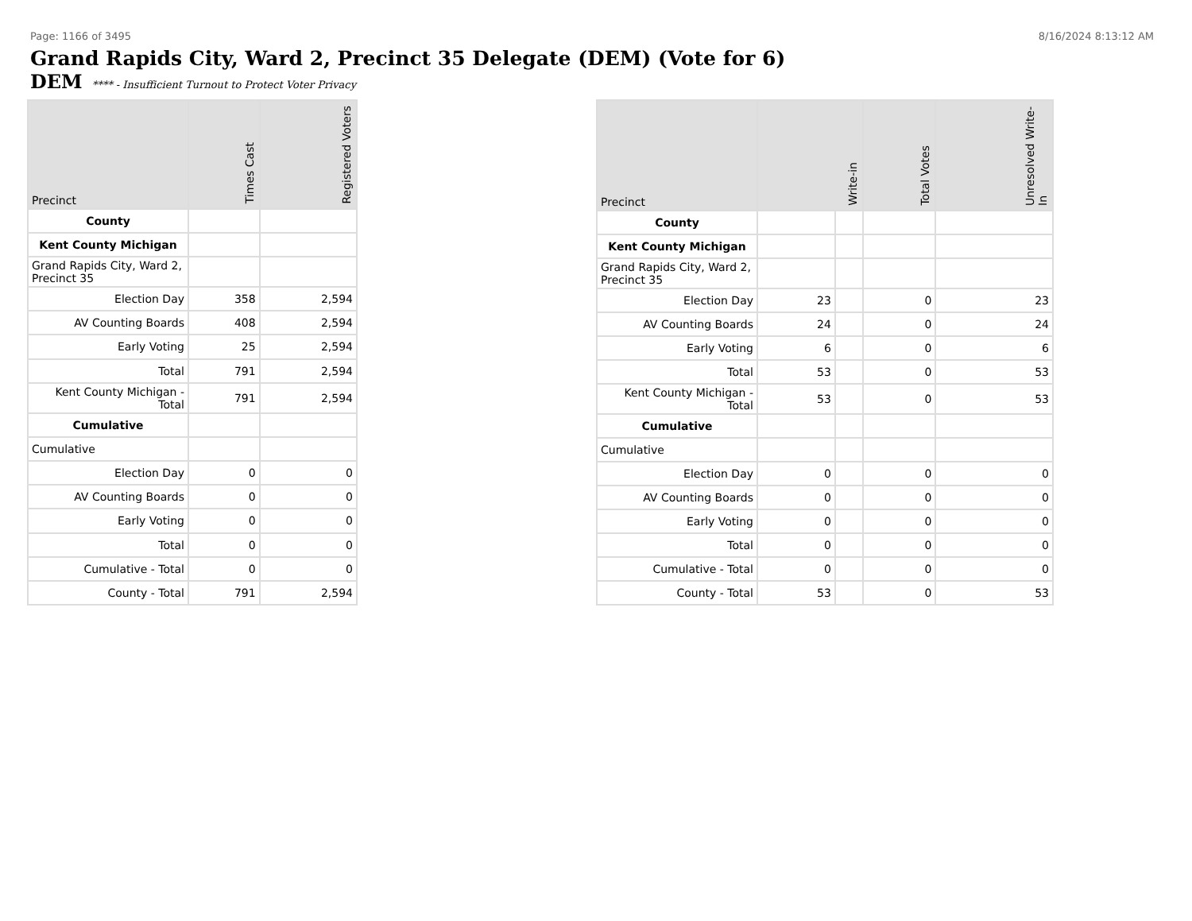Page: 1166 of 3495 8/16/2024 8:13:12 AM
Grand Rapids City, Ward 2, Precinct 35 Delegate (DEM) (Vote for 6)
DEM **** - Insufficient Turnout to Protect Voter Privacy
| Precinct | Times Cast | Registered Voters |
| --- | --- | --- |
| County | | |
| Kent County Michigan | | |
| Grand Rapids City, Ward 2, Precinct 35 | | |
| Election Day | 358 | 2,594 |
| AV Counting Boards | 408 | 2,594 |
| Early Voting | 25 | 2,594 |
| Total | 791 | 2,594 |
| Kent County Michigan - Total | 791 | 2,594 |
| Cumulative | | |
| Cumulative | | |
| Election Day | 0 | 0 |
| AV Counting Boards | 0 | 0 |
| Early Voting | 0 | 0 |
| Total | 0 | 0 |
| Cumulative - Total | 0 | 0 |
| County - Total | 791 | 2,594 |
| Precinct | Write-in | | Total Votes | Unresolved Write-In |
| --- | --- | --- | --- | --- |
| County | | | | |
| Kent County Michigan | | | | |
| Grand Rapids City, Ward 2, Precinct 35 | | | | |
| Election Day | 23 | | 0 | 23 |
| AV Counting Boards | 24 | | 0 | 24 |
| Early Voting | 6 | | 0 | 6 |
| Total | 53 | | 0 | 53 |
| Kent County Michigan - Total | 53 | | 0 | 53 |
| Cumulative | | | | |
| Cumulative | | | | |
| Election Day | 0 | | 0 | 0 |
| AV Counting Boards | 0 | | 0 | 0 |
| Early Voting | 0 | | 0 | 0 |
| Total | 0 | | 0 | 0 |
| Cumulative - Total | 0 | | 0 | 0 |
| County - Total | 53 | | 0 | 53 |